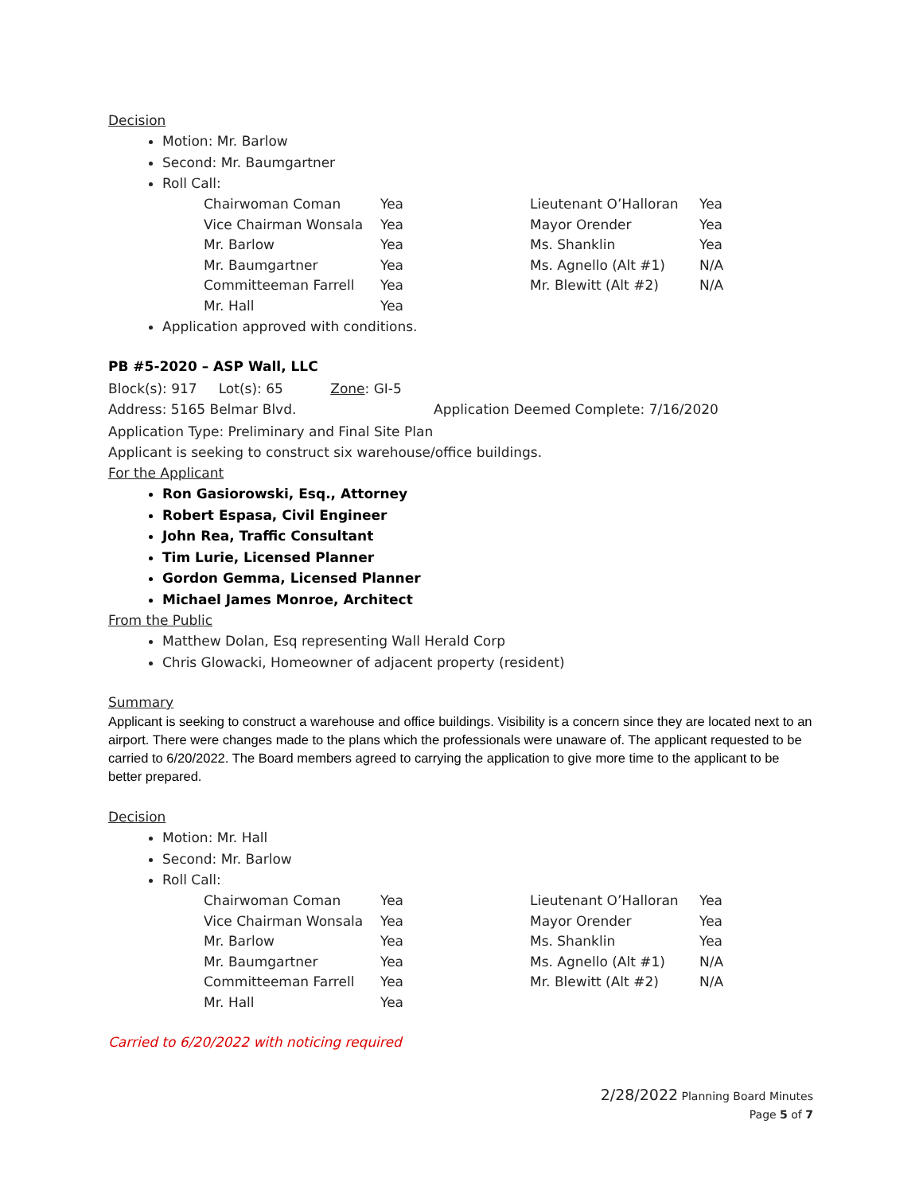Decision
Motion: Mr. Barlow
Second: Mr. Baumgartner
Roll Call:
| Chairwoman Coman | Yea | Lieutenant O’Halloran | Yea |
| Vice Chairman Wonsala | Yea | Mayor Orender | Yea |
| Mr. Barlow | Yea | Ms. Shanklin | Yea |
| Mr. Baumgartner | Yea | Ms. Agnello (Alt #1) | N/A |
| Committeeman Farrell | Yea | Mr. Blewitt (Alt #2) | N/A |
| Mr. Hall | Yea | | |
Application approved with conditions.
PB #5-2020 – ASP Wall, LLC
Block(s): 917 Lot(s): 65 Zone: GI-5
Address: 5165 Belmar Blvd. Application Deemed Complete: 7/16/2020
Application Type: Preliminary and Final Site Plan
Applicant is seeking to construct six warehouse/office buildings.
For the Applicant
Ron Gasiorowski, Esq., Attorney
Robert Espasa, Civil Engineer
John Rea, Traffic Consultant
Tim Lurie, Licensed Planner
Gordon Gemma, Licensed Planner
Michael James Monroe, Architect
From the Public
Matthew Dolan, Esq representing Wall Herald Corp
Chris Glowacki, Homeowner of adjacent property (resident)
Summary
Applicant is seeking to construct a warehouse and office buildings. Visibility is a concern since they are located next to an airport. There were changes made to the plans which the professionals were unaware of. The applicant requested to be carried to 6/20/2022. The Board members agreed to carrying the application to give more time to the applicant to be better prepared.
Decision
Motion: Mr. Hall
Second: Mr. Barlow
Roll Call:
| Chairwoman Coman | Yea | Lieutenant O’Halloran | Yea |
| Vice Chairman Wonsala | Yea | Mayor Orender | Yea |
| Mr. Barlow | Yea | Ms. Shanklin | Yea |
| Mr. Baumgartner | Yea | Ms. Agnello (Alt #1) | N/A |
| Committeeman Farrell | Yea | Mr. Blewitt (Alt #2) | N/A |
| Mr. Hall | Yea | | |
Carried to 6/20/2022 with noticing required
2/28/2022 Planning Board Minutes
Page 5 of 7